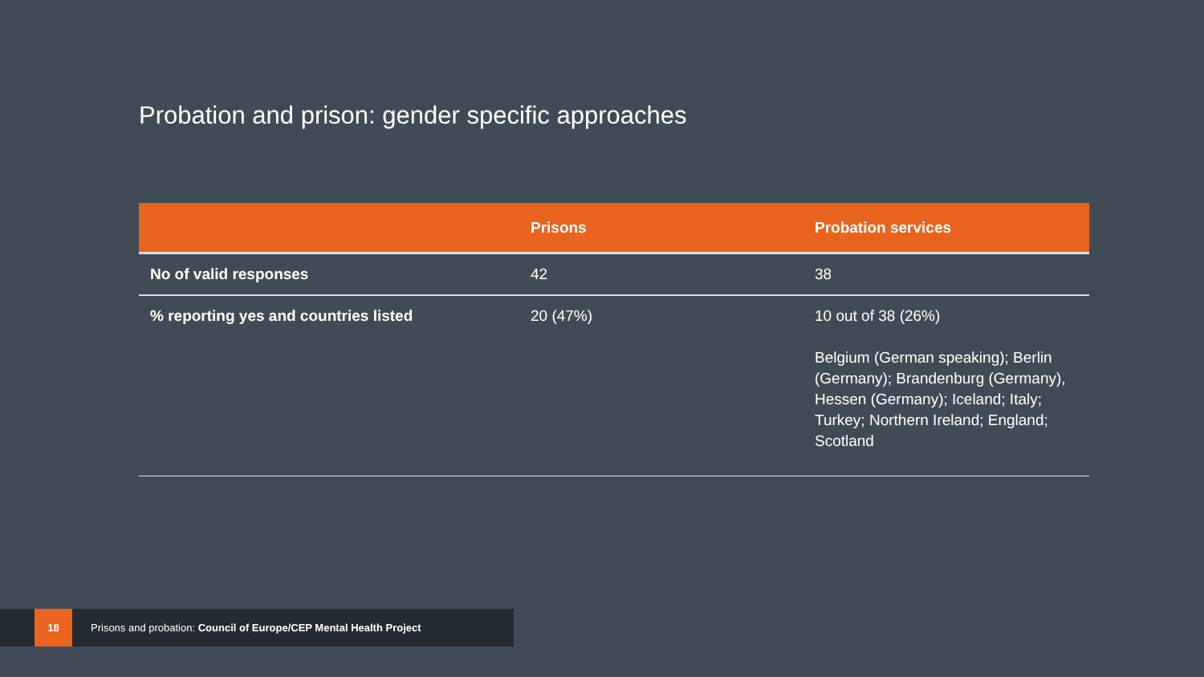Probation and prison: gender specific approaches
| | Prisons | Probation services |
| --- | --- | --- |
| No of valid responses | 42 | 38 |
| % reporting yes and countries listed | 20 (47%) | 10 out of 38 (26%) Belgium (German speaking); Berlin (Germany); Brandenburg (Germany), Hessen (Germany); Iceland; Italy; Turkey; Northern Ireland; England; Scotland |
18
Prisons and probation: Council of Europe/CEP Mental Health Project